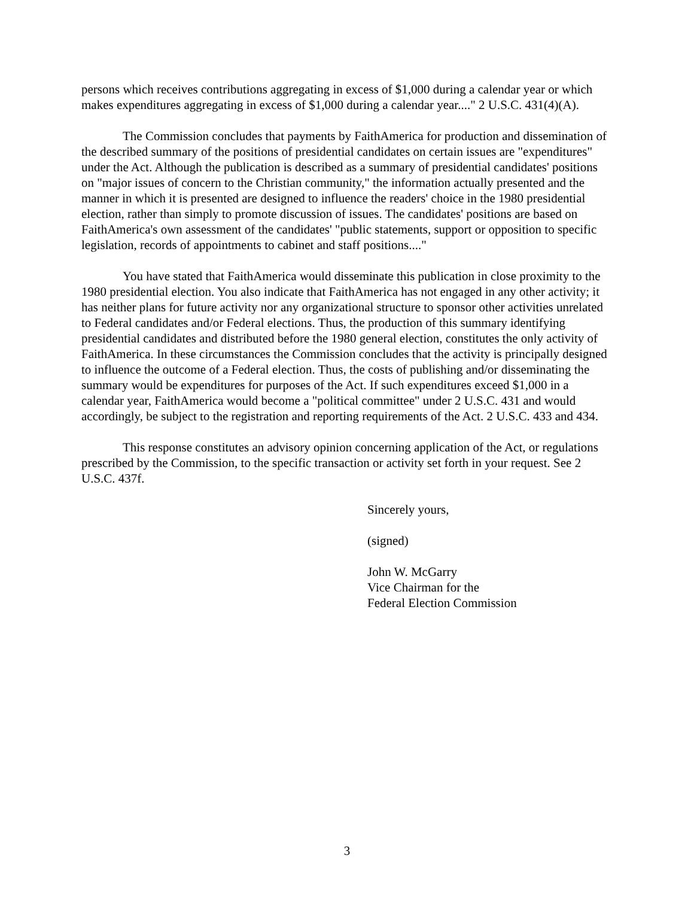persons which receives contributions aggregating in excess of $1,000 during a calendar year or which makes expenditures aggregating in excess of $1,000 during a calendar year...." 2 U.S.C. 431(4)(A).
The Commission concludes that payments by FaithAmerica for production and dissemination of the described summary of the positions of presidential candidates on certain issues are "expenditures" under the Act. Although the publication is described as a summary of presidential candidates' positions on "major issues of concern to the Christian community," the information actually presented and the manner in which it is presented are designed to influence the readers' choice in the 1980 presidential election, rather than simply to promote discussion of issues. The candidates' positions are based on FaithAmerica's own assessment of the candidates' "public statements, support or opposition to specific legislation, records of appointments to cabinet and staff positions...."
You have stated that FaithAmerica would disseminate this publication in close proximity to the 1980 presidential election. You also indicate that FaithAmerica has not engaged in any other activity; it has neither plans for future activity nor any organizational structure to sponsor other activities unrelated to Federal candidates and/or Federal elections. Thus, the production of this summary identifying presidential candidates and distributed before the 1980 general election, constitutes the only activity of FaithAmerica. In these circumstances the Commission concludes that the activity is principally designed to influence the outcome of a Federal election. Thus, the costs of publishing and/or disseminating the summary would be expenditures for purposes of the Act. If such expenditures exceed $1,000 in a calendar year, FaithAmerica would become a "political committee" under 2 U.S.C. 431 and would accordingly, be subject to the registration and reporting requirements of the Act. 2 U.S.C. 433 and 434.
This response constitutes an advisory opinion concerning application of the Act, or regulations prescribed by the Commission, to the specific transaction or activity set forth in your request. See 2 U.S.C. 437f.
Sincerely yours,
(signed)
John W. McGarry
Vice Chairman for the
Federal Election Commission
3